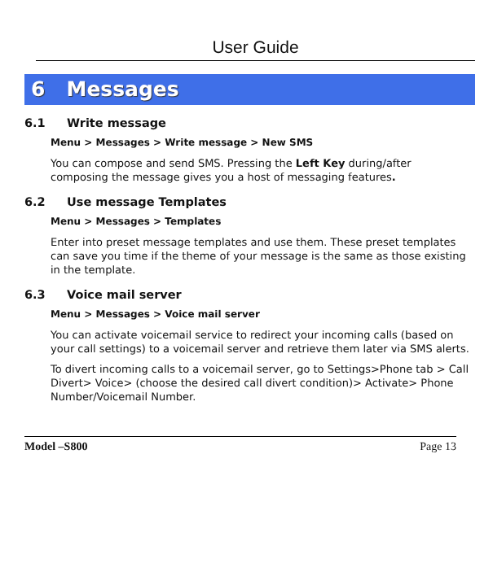User Guide
6 Messages
6.1 Write message
Menu > Messages > Write message > New SMS
You can compose and send SMS. Pressing the Left Key during/after composing the message gives you a host of messaging features.
6.2 Use message Templates
Menu > Messages > Templates
Enter into preset message templates and use them. These preset templates can save you time if the theme of your message is the same as those existing in the template.
6.3 Voice mail server
Menu > Messages > Voice mail server
You can activate voicemail service to redirect your incoming calls (based on your call settings) to a voicemail server and retrieve them later via SMS alerts.
To divert incoming calls to a voicemail server, go to Settings>Phone tab > Call Divert> Voice> (choose the desired call divert condition)> Activate> Phone Number/Voicemail Number.
Model –S800 Page 13